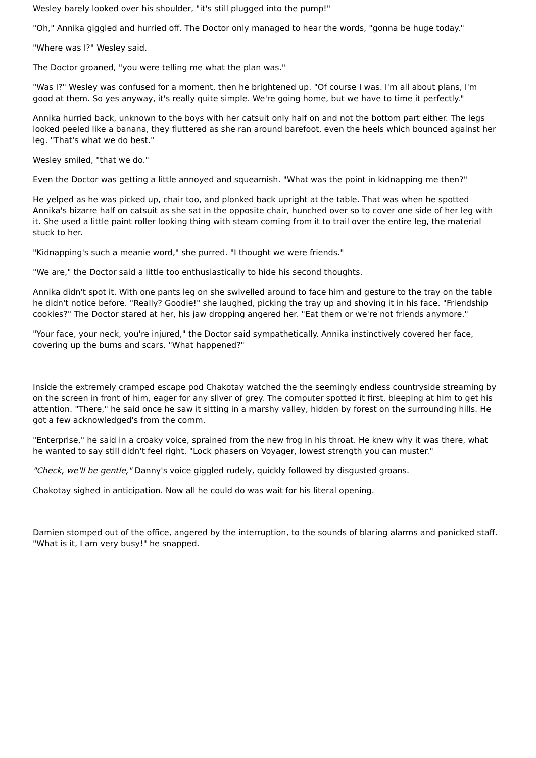Wesley barely looked over his shoulder, "it's still plugged into the pump!"
"Oh," Annika giggled and hurried off. The Doctor only managed to hear the words, "gonna be huge today."
"Where was I?" Wesley said.
The Doctor groaned, "you were telling me what the plan was."
"Was I?" Wesley was confused for a moment, then he brightened up. "Of course I was. I'm all about plans, I'm good at them. So yes anyway, it's really quite simple. We're going home, but we have to time it perfectly."
Annika hurried back, unknown to the boys with her catsuit only half on and not the bottom part either. The legs looked peeled like a banana, they fluttered as she ran around barefoot, even the heels which bounced against her leg. "That's what we do best."
Wesley smiled, "that we do."
Even the Doctor was getting a little annoyed and squeamish. "What was the point in kidnapping me then?"
He yelped as he was picked up, chair too, and plonked back upright at the table. That was when he spotted Annika's bizarre half on catsuit as she sat in the opposite chair, hunched over so to cover one side of her leg with it. She used a little paint roller looking thing with steam coming from it to trail over the entire leg, the material stuck to her.
"Kidnapping's such a meanie word," she purred. "I thought we were friends."
"We are," the Doctor said a little too enthusiastically to hide his second thoughts.
Annika didn't spot it. With one pants leg on she swivelled around to face him and gesture to the tray on the table he didn't notice before. "Really? Goodie!" she laughed, picking the tray up and shoving it in his face. "Friendship cookies?" The Doctor stared at her, his jaw dropping angered her. "Eat them or we're not friends anymore."
"Your face, your neck, you're injured," the Doctor said sympathetically. Annika instinctively covered her face, covering up the burns and scars. "What happened?"
Inside the extremely cramped escape pod Chakotay watched the the seemingly endless countryside streaming by on the screen in front of him, eager for any sliver of grey. The computer spotted it first, bleeping at him to get his attention. "There," he said once he saw it sitting in a marshy valley, hidden by forest on the surrounding hills. He got a few acknowledged's from the comm.
"Enterprise," he said in a croaky voice, sprained from the new frog in his throat. He knew why it was there, what he wanted to say still didn't feel right. "Lock phasers on Voyager, lowest strength you can muster."
"Check, we'll be gentle," Danny's voice giggled rudely, quickly followed by disgusted groans.
Chakotay sighed in anticipation. Now all he could do was wait for his literal opening.
Damien stomped out of the office, angered by the interruption, to the sounds of blaring alarms and panicked staff. "What is it, I am very busy!" he snapped.